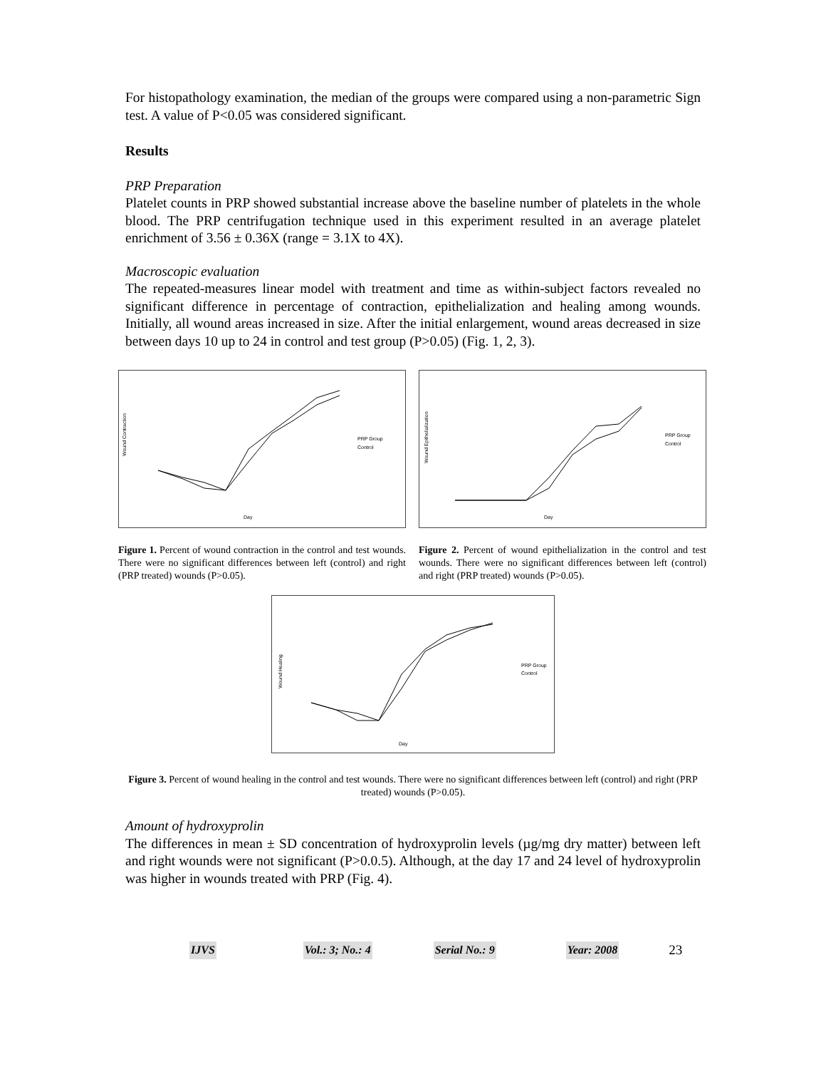For histopathology examination, the median of the groups were compared using a non-parametric Sign test. A value of P<0.05 was considered significant.
Results
PRP Preparation
Platelet counts in PRP showed substantial increase above the baseline number of platelets in the whole blood. The PRP centrifugation technique used in this experiment resulted in an average platelet enrichment of 3.56 ± 0.36X (range = 3.1X to 4X).
Macroscopic evaluation
The repeated-measures linear model with treatment and time as within-subject factors revealed no significant difference in percentage of contraction, epithelialization and healing among wounds. Initially, all wound areas increased in size. After the initial enlargement, wound areas decreased in size between days 10 up to 24 in control and test group (P>0.05) (Fig. 1, 2, 3).
Wound Contraction
Day
PRP Group
Control
Figure 1. Percent of wound contraction in the control and test wounds. There were no significant differences between left (control) and right (PRP treated) wounds (P>0.05).
Wound Epithelialization
Day
PRP Group
Control
Figure 2. Percent of wound epithelialization in the control and test wounds. There were no significant differences between left (control) and right (PRP treated) wounds (P>0.05).
Wound Healing
Day
PRP Group
Control
Figure 3. Percent of wound healing in the control and test wounds. There were no significant differences between left (control) and right (PRP treated) wounds (P>0.05).
Amount of hydroxyprolin
The differences in mean ± SD concentration of hydroxyprolin levels (µg/mg dry matter) between left and right wounds were not significant (P>0.0.5). Although, at the day 17 and 24 level of hydroxyprolin was higher in wounds treated with PRP (Fig. 4).
IJVS Vol.: 3; No.: 4 Serial No.: 9 Year: 2008 23